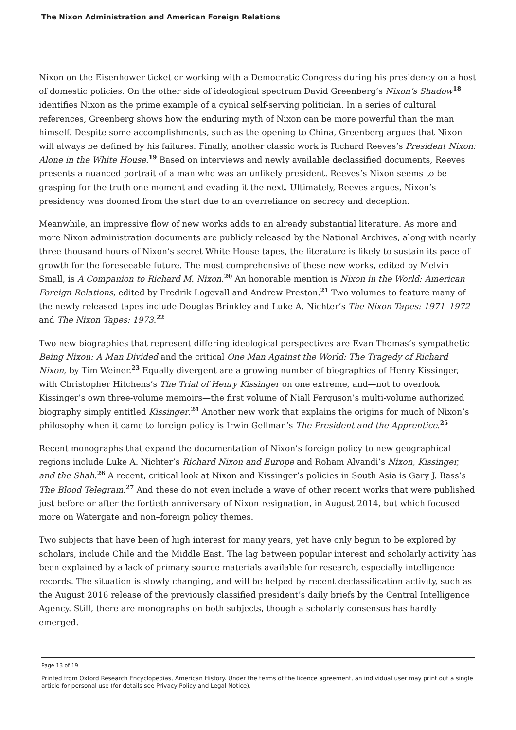The Nixon Administration and American Foreign Relations
Nixon on the Eisenhower ticket or working with a Democratic Congress during his presidency on a host of domestic policies. On the other side of ideological spectrum David Greenberg’s Nixon’s Shadow<sup>18</sup> identifies Nixon as the prime example of a cynical self-serving politician. In a series of cultural references, Greenberg shows how the enduring myth of Nixon can be more powerful than the man himself. Despite some accomplishments, such as the opening to China, Greenberg argues that Nixon will always be defined by his failures. Finally, another classic work is Richard Reeves’s President Nixon: Alone in the White House.<sup>19</sup> Based on interviews and newly available declassified documents, Reeves presents a nuanced portrait of a man who was an unlikely president. Reeves’s Nixon seems to be grasping for the truth one moment and evading it the next. Ultimately, Reeves argues, Nixon’s presidency was doomed from the start due to an overreliance on secrecy and deception.
Meanwhile, an impressive flow of new works adds to an already substantial literature. As more and more Nixon administration documents are publicly released by the National Archives, along with nearly three thousand hours of Nixon’s secret White House tapes, the literature is likely to sustain its pace of growth for the foreseeable future. The most comprehensive of these new works, edited by Melvin Small, is A Companion to Richard M. Nixon.<sup>20</sup> An honorable mention is Nixon in the World: American Foreign Relations, edited by Fredrik Logevall and Andrew Preston.<sup>21</sup> Two volumes to feature many of the newly released tapes include Douglas Brinkley and Luke A. Nichter’s The Nixon Tapes: 1971–1972 and The Nixon Tapes: 1973.<sup>22</sup>
Two new biographies that represent differing ideological perspectives are Evan Thomas’s sympathetic Being Nixon: A Man Divided and the critical One Man Against the World: The Tragedy of Richard Nixon, by Tim Weiner.<sup>23</sup> Equally divergent are a growing number of biographies of Henry Kissinger, with Christopher Hitchens’s The Trial of Henry Kissinger on one extreme, and—not to overlook Kissinger’s own three-volume memoirs—the first volume of Niall Ferguson’s multi-volume authorized biography simply entitled Kissinger.<sup>24</sup> Another new work that explains the origins for much of Nixon’s philosophy when it came to foreign policy is Irwin Gellman’s The President and the Apprentice.<sup>25</sup>
Recent monographs that expand the documentation of Nixon’s foreign policy to new geographical regions include Luke A. Nichter’s Richard Nixon and Europe and Roham Alvandi’s Nixon, Kissinger, and the Shah.<sup>26</sup> A recent, critical look at Nixon and Kissinger’s policies in South Asia is Gary J. Bass’s The Blood Telegram.<sup>27</sup> And these do not even include a wave of other recent works that were published just before or after the fortieth anniversary of Nixon resignation, in August 2014, but which focused more on Watergate and non–foreign policy themes.
Two subjects that have been of high interest for many years, yet have only begun to be explored by scholars, include Chile and the Middle East. The lag between popular interest and scholarly activity has been explained by a lack of primary source materials available for research, especially intelligence records. The situation is slowly changing, and will be helped by recent declassification activity, such as the August 2016 release of the previously classified president’s daily briefs by the Central Intelligence Agency. Still, there are monographs on both subjects, though a scholarly consensus has hardly emerged.
Page 13 of 19
Printed from Oxford Research Encyclopedias, American History. Under the terms of the licence agreement, an individual user may print out a single article for personal use (for details see Privacy Policy and Legal Notice).